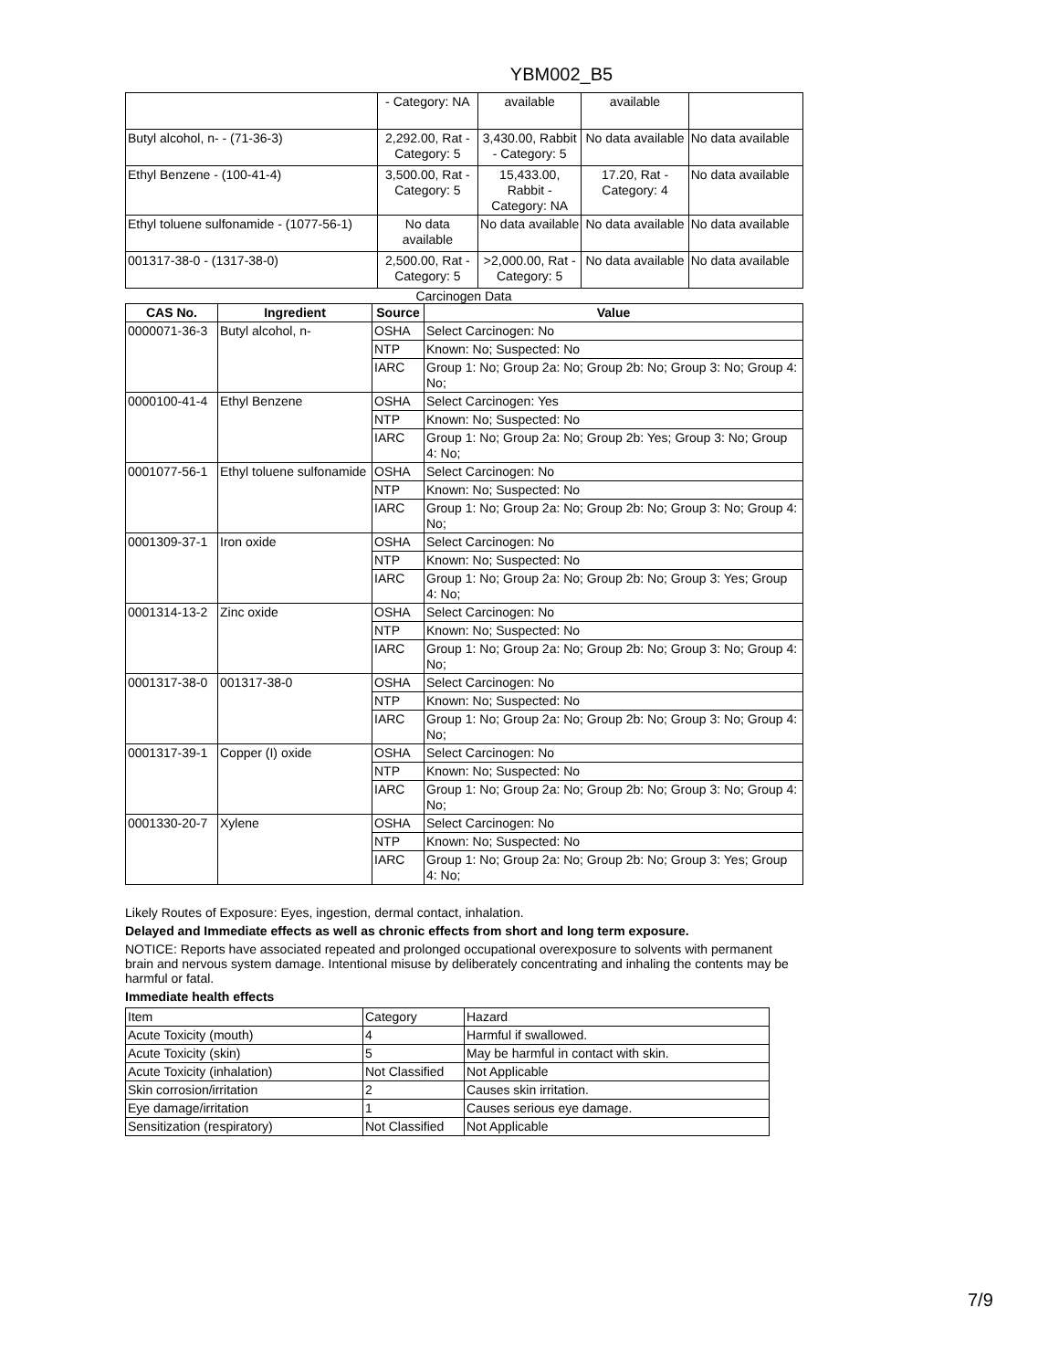YBM002_B5
| | - Category: NA | available | available | |
| Butyl alcohol, n- - (71-36-3) | 2,292.00, Rat - Category: 5 | 3,430.00, Rabbit - Category: 5 | No data available | No data available |
| Ethyl Benzene - (100-41-4) | 3,500.00, Rat - Category: 5 | 15,433.00, Rabbit - Category: NA | 17.20, Rat - Category: 4 | No data available |
| Ethyl toluene sulfonamide - (1077-56-1) | No data available | No data available | No data available | No data available |
| 001317-38-0 - (1317-38-0) | 2,500.00, Rat - Category: 5 | >2,000.00, Rat - Category: 5 | No data available | No data available |
Carcinogen Data
| CAS No. | Ingredient | Source | Value |
| --- | --- | --- | --- |
| 0000071-36-3 | Butyl alcohol, n- | OSHA | Select Carcinogen: No |
| | | NTP | Known: No; Suspected: No |
| | | IARC | Group 1: No; Group 2a: No; Group 2b: No; Group 3: No; Group 4: No; |
| 0000100-41-4 | Ethyl Benzene | OSHA | Select Carcinogen: Yes |
| | | NTP | Known: No; Suspected: No |
| | | IARC | Group 1: No; Group 2a: No; Group 2b: Yes; Group 3: No; Group 4: No; |
| 0001077-56-1 | Ethyl toluene sulfonamide | OSHA | Select Carcinogen: No |
| | | NTP | Known: No; Suspected: No |
| | | IARC | Group 1: No; Group 2a: No; Group 2b: No; Group 3: No; Group 4: No; |
| 0001309-37-1 | Iron oxide | OSHA | Select Carcinogen: No |
| | | NTP | Known: No; Suspected: No |
| | | IARC | Group 1: No; Group 2a: No; Group 2b: No; Group 3: Yes; Group 4: No; |
| 0001314-13-2 | Zinc oxide | OSHA | Select Carcinogen: No |
| | | NTP | Known: No; Suspected: No |
| | | IARC | Group 1: No; Group 2a: No; Group 2b: No; Group 3: No; Group 4: No; |
| 0001317-38-0 | 001317-38-0 | OSHA | Select Carcinogen: No |
| | | NTP | Known: No; Suspected: No |
| | | IARC | Group 1: No; Group 2a: No; Group 2b: No; Group 3: No; Group 4: No; |
| 0001317-39-1 | Copper (I) oxide | OSHA | Select Carcinogen: No |
| | | NTP | Known: No; Suspected: No |
| | | IARC | Group 1: No; Group 2a: No; Group 2b: No; Group 3: No; Group 4: No; |
| 0001330-20-7 | Xylene | OSHA | Select Carcinogen: No |
| | | NTP | Known: No; Suspected: No |
| | | IARC | Group 1: No; Group 2a: No; Group 2b: No; Group 3: Yes; Group 4: No; |
Likely Routes of Exposure: Eyes, ingestion, dermal contact, inhalation.
Delayed and Immediate effects as well as chronic effects from short and long term exposure.
NOTICE: Reports have associated repeated and prolonged occupational overexposure to solvents with permanent brain and nervous system damage. Intentional misuse by deliberately concentrating and inhaling the contents may be harmful or fatal.
Immediate health effects
| Item | Category | Hazard |
| Acute Toxicity (mouth) | 4 | Harmful if swallowed. |
| Acute Toxicity (skin) | 5 | May be harmful in contact with skin. |
| Acute Toxicity (inhalation) | Not Classified | Not Applicable |
| Skin corrosion/irritation | 2 | Causes skin irritation. |
| Eye damage/irritation | 1 | Causes serious eye damage. |
| Sensitization (respiratory) | Not Classified | Not Applicable |
7/9